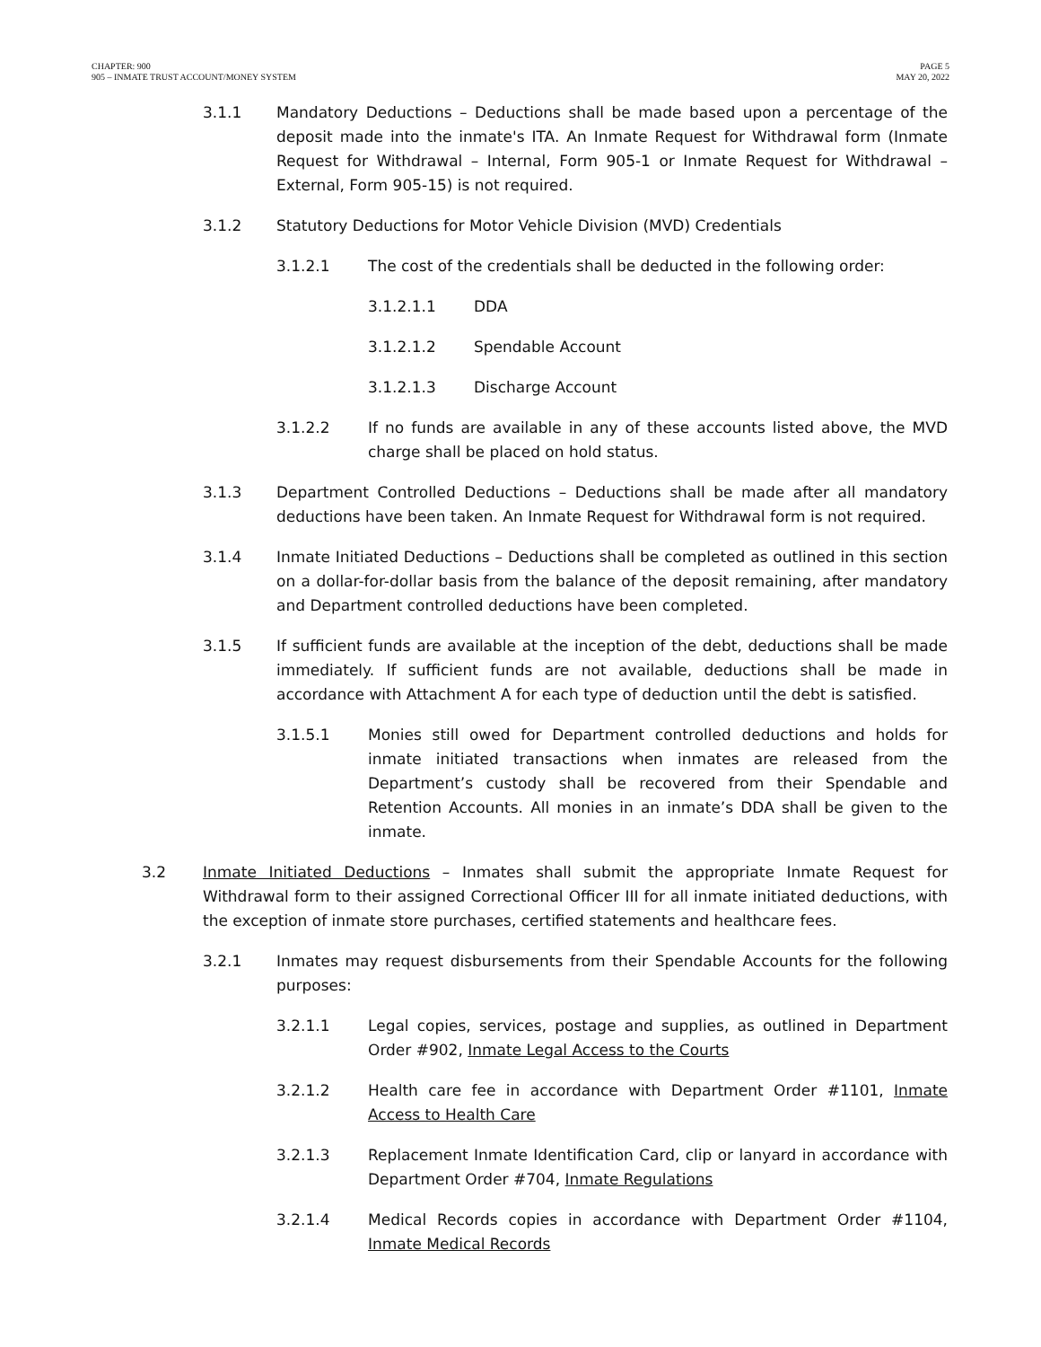CHAPTER: 900
905 – INMATE TRUST ACCOUNT/MONEY SYSTEM
PAGE 5
MAY 20, 2022
3.1.1 Mandatory Deductions – Deductions shall be made based upon a percentage of the deposit made into the inmate's ITA. An Inmate Request for Withdrawal form (Inmate Request for Withdrawal – Internal, Form 905-1 or Inmate Request for Withdrawal – External, Form 905-15) is not required.
3.1.2 Statutory Deductions for Motor Vehicle Division (MVD) Credentials
3.1.2.1 The cost of the credentials shall be deducted in the following order:
3.1.2.1.1 DDA
3.1.2.1.2 Spendable Account
3.1.2.1.3 Discharge Account
3.1.2.2 If no funds are available in any of these accounts listed above, the MVD charge shall be placed on hold status.
3.1.3 Department Controlled Deductions – Deductions shall be made after all mandatory deductions have been taken. An Inmate Request for Withdrawal form is not required.
3.1.4 Inmate Initiated Deductions – Deductions shall be completed as outlined in this section on a dollar-for-dollar basis from the balance of the deposit remaining, after mandatory and Department controlled deductions have been completed.
3.1.5 If sufficient funds are available at the inception of the debt, deductions shall be made immediately. If sufficient funds are not available, deductions shall be made in accordance with Attachment A for each type of deduction until the debt is satisfied.
3.1.5.1 Monies still owed for Department controlled deductions and holds for inmate initiated transactions when inmates are released from the Department’s custody shall be recovered from their Spendable and Retention Accounts. All monies in an inmate’s DDA shall be given to the inmate.
3.2 Inmate Initiated Deductions – Inmates shall submit the appropriate Inmate Request for Withdrawal form to their assigned Correctional Officer III for all inmate initiated deductions, with the exception of inmate store purchases, certified statements and healthcare fees.
3.2.1 Inmates may request disbursements from their Spendable Accounts for the following purposes:
3.2.1.1 Legal copies, services, postage and supplies, as outlined in Department Order #902, Inmate Legal Access to the Courts
3.2.1.2 Health care fee in accordance with Department Order #1101, Inmate Access to Health Care
3.2.1.3 Replacement Inmate Identification Card, clip or lanyard in accordance with Department Order #704, Inmate Regulations
3.2.1.4 Medical Records copies in accordance with Department Order #1104, Inmate Medical Records